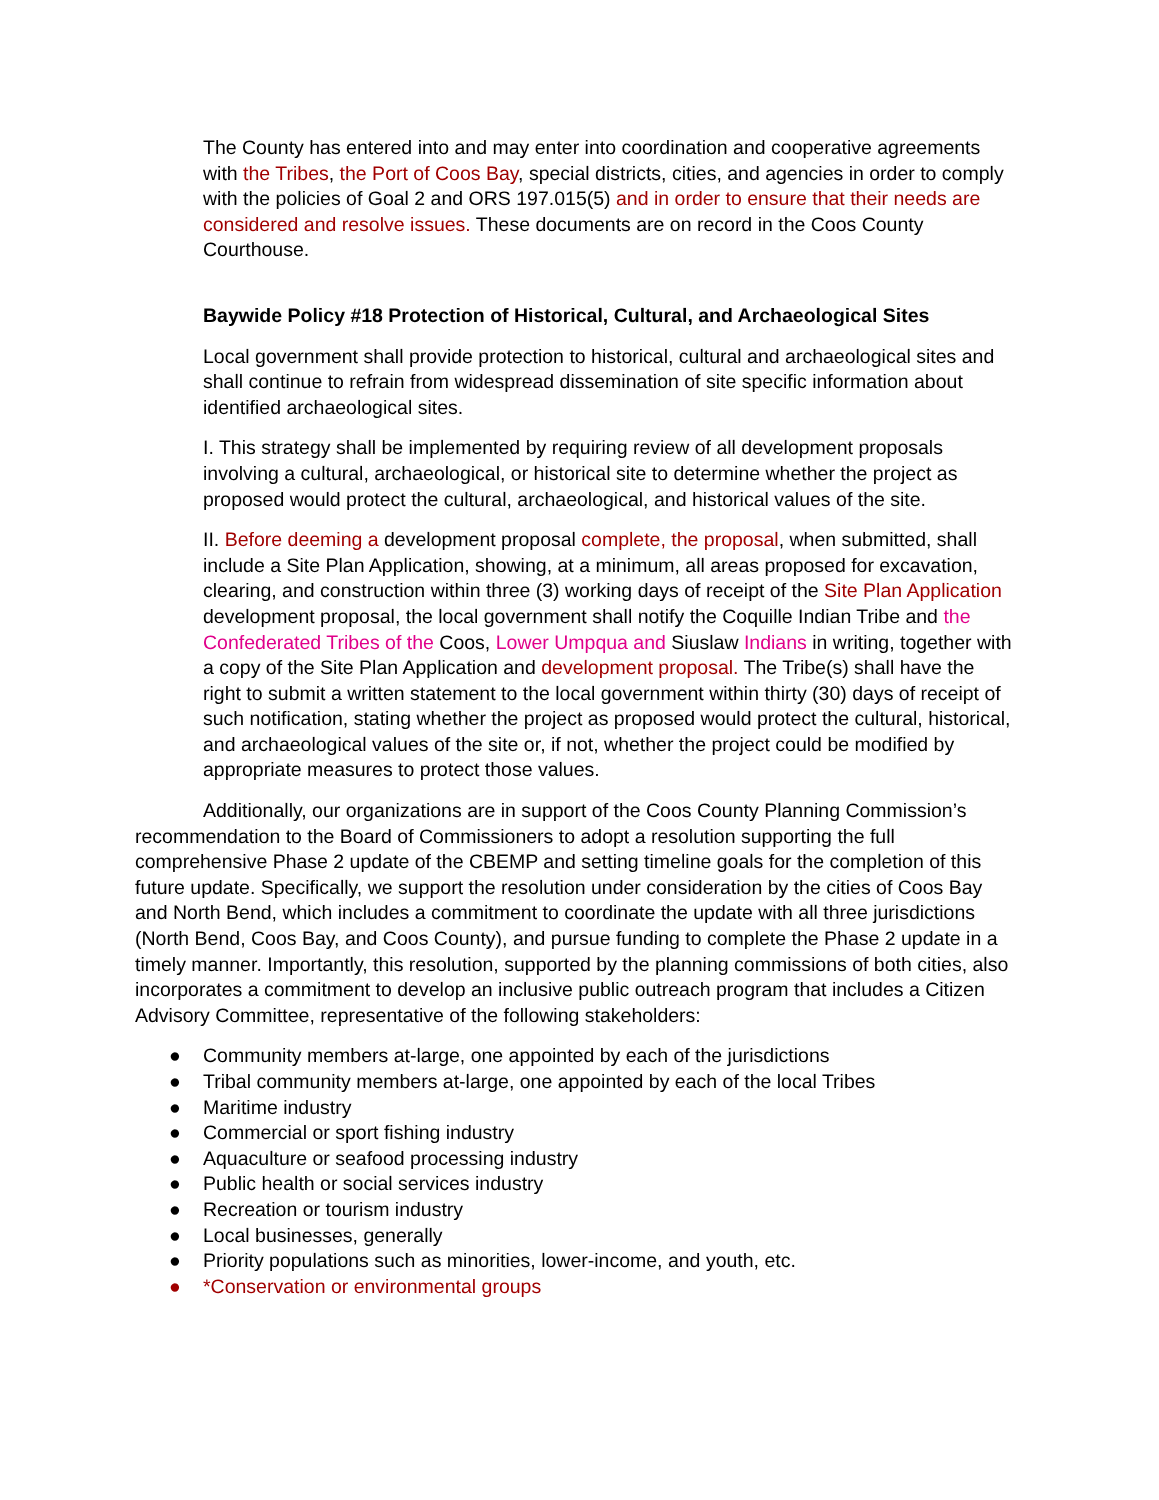The County has entered into and may enter into coordination and cooperative agreements with the Tribes, the Port of Coos Bay, special districts, cities, and agencies in order to comply with the policies of Goal 2 and ORS 197.015(5) and in order to ensure that their needs are considered and resolve issues. These documents are on record in the Coos County Courthouse.
Baywide Policy #18 Protection of Historical, Cultural, and Archaeological Sites
Local government shall provide protection to historical, cultural and archaeological sites and shall continue to refrain from widespread dissemination of site specific information about identified archaeological sites.
I. This strategy shall be implemented by requiring review of all development proposals involving a cultural, archaeological, or historical site to determine whether the project as proposed would protect the cultural, archaeological, and historical values of the site.
II. Before deeming a development proposal complete, the proposal, when submitted, shall include a Site Plan Application, showing, at a minimum, all areas proposed for excavation, clearing, and construction within three (3) working days of receipt of the Site Plan Application development proposal, the local government shall notify the Coquille Indian Tribe and the Confederated Tribes of the Coos, Lower Umpqua and Siuslaw Indians in writing, together with a copy of the Site Plan Application and development proposal. The Tribe(s) shall have the right to submit a written statement to the local government within thirty (30) days of receipt of such notification, stating whether the project as proposed would protect the cultural, historical, and archaeological values of the site or, if not, whether the project could be modified by appropriate measures to protect those values.
Additionally, our organizations are in support of the Coos County Planning Commission’s recommendation to the Board of Commissioners to adopt a resolution supporting the full comprehensive Phase 2 update of the CBEMP and setting timeline goals for the completion of this future update. Specifically, we support the resolution under consideration by the cities of Coos Bay and North Bend, which includes a commitment to coordinate the update with all three jurisdictions (North Bend, Coos Bay, and Coos County), and pursue funding to complete the Phase 2 update in a timely manner. Importantly, this resolution, supported by the planning commissions of both cities, also incorporates a commitment to develop an inclusive public outreach program that includes a Citizen Advisory Committee, representative of the following stakeholders:
● Community members at-large, one appointed by each of the jurisdictions
● Tribal community members at-large, one appointed by each of the local Tribes
● Maritime industry
● Commercial or sport fishing industry
● Aquaculture or seafood processing industry
● Public health or social services industry
● Recreation or tourism industry
● Local businesses, generally
● Priority populations such as minorities, lower-income, and youth, etc.
● *Conservation or environmental groups